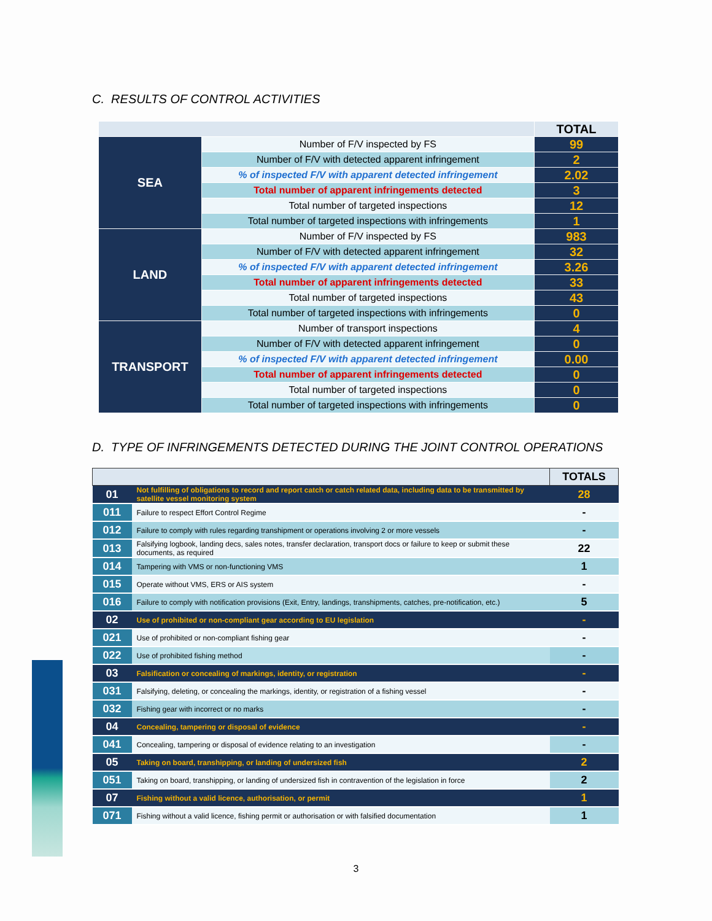C. RESULTS OF CONTROL ACTIVITIES
| | | TOTAL |
| --- | --- | --- |
| SEA | Number of F/V inspected by FS | 99 |
| | Number of F/V with detected apparent infringement | 2 |
| | % of inspected F/V with apparent detected infringement | 2.02 |
| | Total number of apparent infringements detected | 3 |
| | Total number of targeted inspections | 12 |
| | Total number of targeted inspections with infringements | 1 |
| LAND | Number of F/V inspected by FS | 983 |
| | Number of F/V with detected apparent infringement | 32 |
| | % of inspected F/V with apparent detected infringement | 3.26 |
| | Total number of apparent infringements detected | 33 |
| | Total number of targeted inspections | 43 |
| | Total number of targeted inspections with infringements | 0 |
| TRANSPORT | Number of transport inspections | 4 |
| | Number of F/V with detected apparent infringement | 0 |
| | % of inspected F/V with apparent detected infringement | 0.00 |
| | Total number of apparent infringements detected | 0 |
| | Total number of targeted inspections | 0 |
| | Total number of targeted inspections with infringements | 0 |
D. TYPE OF INFRINGEMENTS DETECTED DURING THE JOINT CONTROL OPERATIONS
| | | TOTALS |
| --- | --- | --- |
| 01 | Not fulfilling of obligations to record and report catch or catch related data, including data to be transmitted by satellite vessel monitoring system | 28 |
| 011 | Failure to respect Effort Control Regime | - |
| 012 | Failure to comply with rules regarding transhipment or operations involving 2 or more vessels | - |
| 013 | Falsifying logbook, landing decs, sales notes, transfer declaration, transport docs or failure to keep or submit these documents, as required | 22 |
| 014 | Tampering with VMS or non-functioning VMS | 1 |
| 015 | Operate without VMS, ERS or AIS system | - |
| 016 | Failure to comply with notification provisions (Exit, Entry, landings, transhipments, catches, pre-notification, etc.) | 5 |
| 02 | Use of prohibited or non-compliant gear according to EU legislation | - |
| 021 | Use of prohibited or non-compliant fishing gear | - |
| 022 | Use of prohibited fishing method | - |
| 03 | Falsification or concealing of markings, identity, or registration | - |
| 031 | Falsifying, deleting, or concealing the markings, identity, or registration of a fishing vessel | - |
| 032 | Fishing gear with incorrect or no marks | - |
| 04 | Concealing, tampering or disposal of evidence | - |
| 041 | Concealing, tampering or disposal of evidence relating to an investigation | - |
| 05 | Taking on board, transhipping, or landing of undersized fish | 2 |
| 051 | Taking on board, transhipping, or landing of undersized fish in contravention of the legislation in force | 2 |
| 07 | Fishing without a valid licence, authorisation, or permit | 1 |
| 071 | Fishing without a valid licence, fishing permit or authorisation or with falsified documentation | 1 |
3